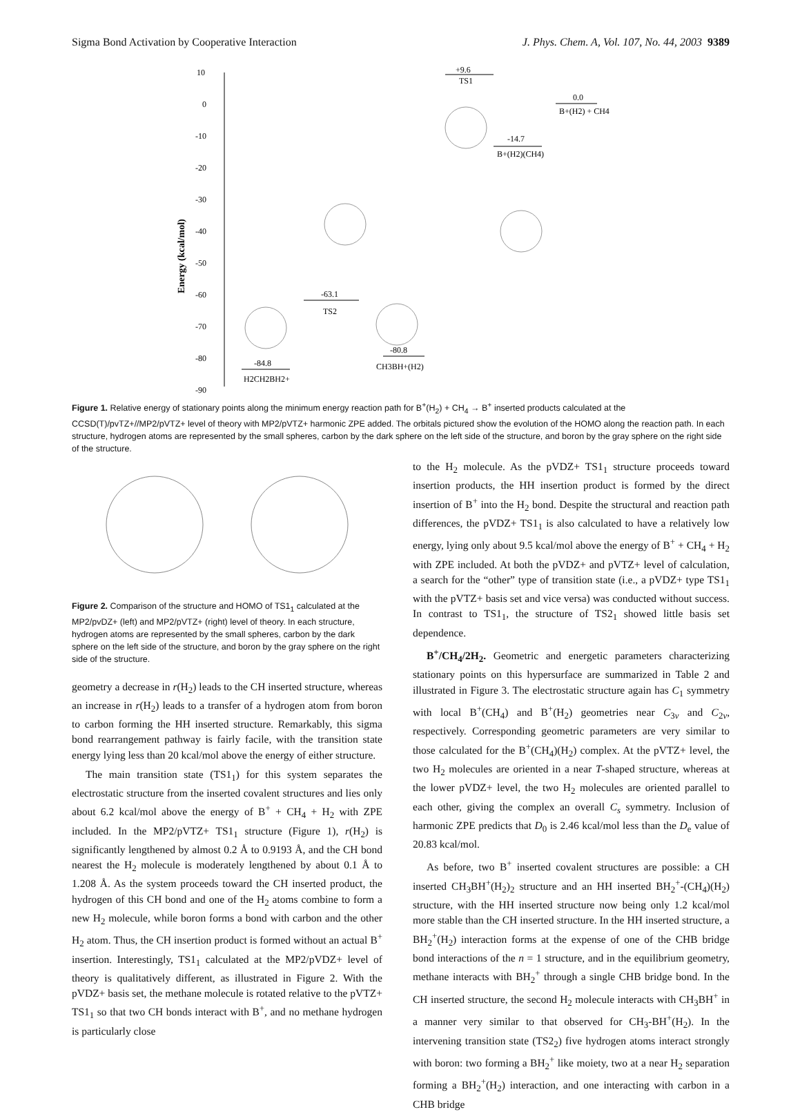Sigma Bond Activation by Cooperative Interaction J. Phys. Chem. A, Vol. 107, No. 44, 2003 9389
10
0
-10
-20
-30
-40
-50
-60
-70
-80
-90
Energy (kcal/mol)
-84.8
H2CH2BH2+
-63.1
TS2
-80.8
CH3BH+(H2)
+9.6
TS1
-14.7
B+(H2)(CH4)
0.0
B+(H2) + CH4
Figure 1. Relative energy of stationary points along the minimum energy reaction path for B<sup>+</sup>(H<sub>2</sub>) + CH<sub>4</sub> → B<sup>+</sup> inserted products calculated at the CCSD(T)/pvTZ+//MP2/pVTZ+ level of theory with MP2/pVTZ+ harmonic ZPE added. The orbitals pictured show the evolution of the HOMO along the reaction path. In each structure, hydrogen atoms are represented by the small spheres, carbon by the dark sphere on the left side of the structure, and boron by the gray sphere on the right side of the structure.
Figure 2. Comparison of the structure and HOMO of TS1<sub>1</sub> calculated at the MP2/pvDZ+ (left) and MP2/pVTZ+ (right) level of theory. In each structure, hydrogen atoms are represented by the small spheres, carbon by the dark sphere on the left side of the structure, and boron by the gray sphere on the right side of the structure.
geometry a decrease in r(H<sub>2</sub>) leads to the CH inserted structure, whereas an increase in r(H<sub>2</sub>) leads to a transfer of a hydrogen atom from boron to carbon forming the HH inserted structure. Remarkably, this sigma bond rearrangement pathway is fairly facile, with the transition state energy lying less than 20 kcal/mol above the energy of either structure.
The main transition state (TS1<sub>1</sub>) for this system separates the electrostatic structure from the inserted covalent structures and lies only about 6.2 kcal/mol above the energy of B<sup>+</sup> + CH<sub>4</sub> + H<sub>2</sub> with ZPE included. In the MP2/pVTZ+ TS1<sub>1</sub> structure (Figure 1), r(H<sub>2</sub>) is significantly lengthened by almost 0.2 Å to 0.9193 Å, and the CH bond nearest the H<sub>2</sub> molecule is moderately lengthened by about 0.1 Å to 1.208 Å. As the system proceeds toward the CH inserted product, the hydrogen of this CH bond and one of the H<sub>2</sub> atoms combine to form a new H<sub>2</sub> molecule, while boron forms a bond with carbon and the other H<sub>2</sub> atom. Thus, the CH insertion product is formed without an actual B<sup>+</sup> insertion. Interestingly, TS1<sub>1</sub> calculated at the MP2/pVDZ+ level of theory is qualitatively different, as illustrated in Figure 2. With the pVDZ+ basis set, the methane molecule is rotated relative to the pVTZ+ TS1<sub>1</sub> so that two CH bonds interact with B<sup>+</sup>, and no methane hydrogen is particularly close
to the H<sub>2</sub> molecule. As the pVDZ+ TS1<sub>1</sub> structure proceeds toward insertion products, the HH insertion product is formed by the direct insertion of B<sup>+</sup> into the H<sub>2</sub> bond. Despite the structural and reaction path differences, the pVDZ+ TS1<sub>1</sub> is also calculated to have a relatively low energy, lying only about 9.5 kcal/mol above the energy of B<sup>+</sup> + CH<sub>4</sub> + H<sub>2</sub> with ZPE included. At both the pVDZ+ and pVTZ+ level of calculation, a search for the “other” type of transition state (i.e., a pVDZ+ type TS1<sub>1</sub> with the pVTZ+ basis set and vice versa) was conducted without success. In contrast to TS1<sub>1</sub>, the structure of TS2<sub>1</sub> showed little basis set dependence.
B<sup>+</sup>/CH<sub>4</sub>/2H<sub>2</sub>. Geometric and energetic parameters characterizing stationary points on this hypersurface are summarized in Table 2 and illustrated in Figure 3. The electrostatic structure again has C<sub>1</sub> symmetry with local B<sup>+</sup>(CH<sub>4</sub>) and B<sup>+</sup>(H<sub>2</sub>) geometries near C<sub>3v</sub> and C<sub>2v</sub>, respectively. Corresponding geometric parameters are very similar to those calculated for the B<sup>+</sup>(CH<sub>4</sub>)(H<sub>2</sub>) complex. At the pVTZ+ level, the two H<sub>2</sub> molecules are oriented in a near T-shaped structure, whereas at the lower pVDZ+ level, the two H<sub>2</sub> molecules are oriented parallel to each other, giving the complex an overall C<sub>s</sub> symmetry. Inclusion of harmonic ZPE predicts that D<sub>0</sub> is 2.46 kcal/mol less than the D<sub>e</sub> value of 20.83 kcal/mol.
As before, two B<sup>+</sup> inserted covalent structures are possible: a CH inserted CH<sub>3</sub>BH<sup>+</sup>(H<sub>2</sub>)<sub>2</sub> structure and an HH inserted BH<sub>2</sub><sup>+</sup>-(CH<sub>4</sub>)(H<sub>2</sub>) structure, with the HH inserted structure now being only 1.2 kcal/mol more stable than the CH inserted structure. In the HH inserted structure, a BH<sub>2</sub><sup>+</sup>(H<sub>2</sub>) interaction forms at the expense of one of the CHB bridge bond interactions of the n = 1 structure, and in the equilibrium geometry, methane interacts with BH<sub>2</sub><sup>+</sup> through a single CHB bridge bond. In the CH inserted structure, the second H<sub>2</sub> molecule interacts with CH<sub>3</sub>BH<sup>+</sup> in a manner very similar to that observed for CH<sub>3</sub>-BH<sup>+</sup>(H<sub>2</sub>). In the intervening transition state (TS2<sub>2</sub>) five hydrogen atoms interact strongly with boron: two forming a BH<sub>2</sub><sup>+</sup> like moiety, two at a near H<sub>2</sub> separation forming a BH<sub>2</sub><sup>+</sup>(H<sub>2</sub>) interaction, and one interacting with carbon in a CHB bridge